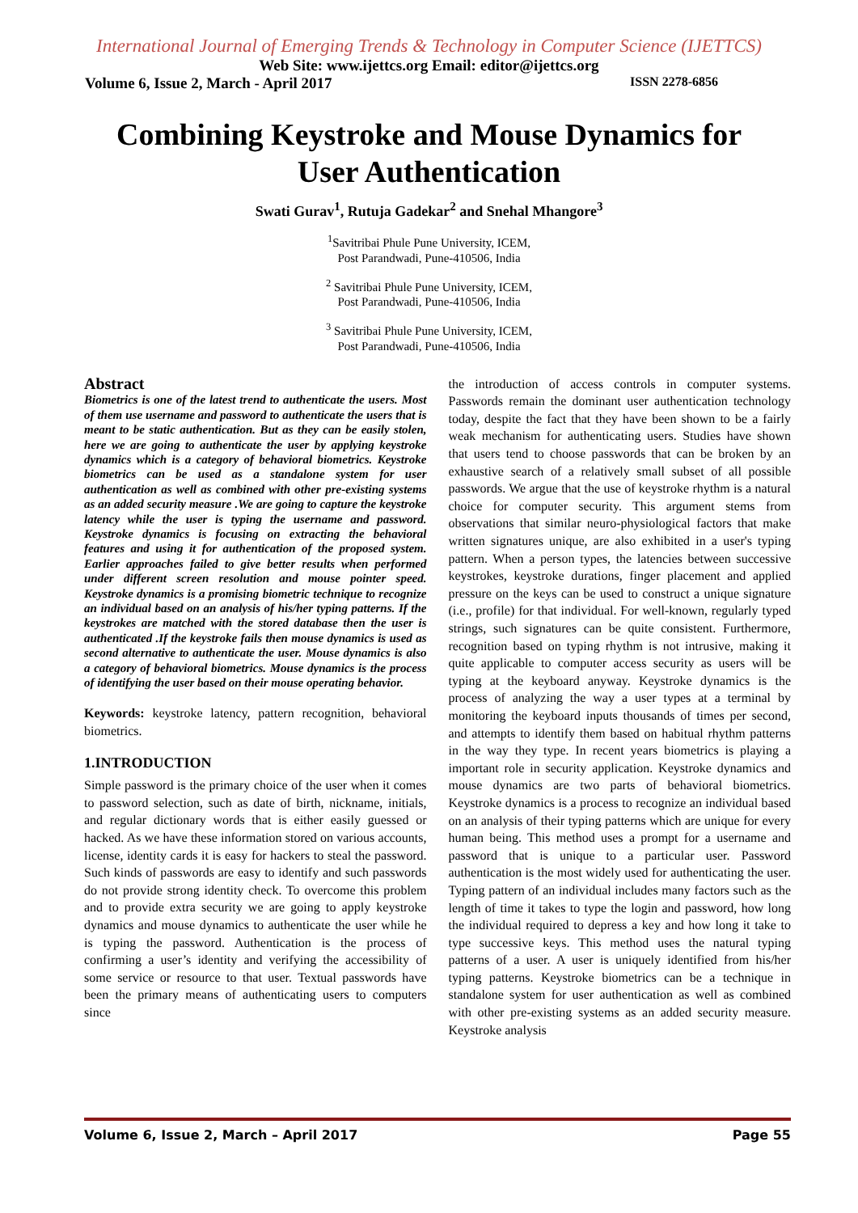International Journal of Emerging Trends & Technology in Computer Science (IJETTCS)
Web Site: www.ijettcs.org Email: editor@ijettcs.org
Volume 6, Issue 2, March - April 2017 ISSN 2278-6856
Combining Keystroke and Mouse Dynamics for
User Authentication
Swati Gurav<sup>1</sup>, Rutuja Gadekar<sup>2</sup> and Snehal Mhangore<sup>3</sup>
<sup>1</sup> Savitribai Phule Pune University, ICEM,
Post Parandwadi, Pune-410506, India
<sup>2</sup> Savitribai Phule Pune University, ICEM,
Post Parandwadi, Pune-410506, India
<sup>3</sup> Savitribai Phule Pune University, ICEM,
Post Parandwadi, Pune-410506, India
Abstract
Biometrics is one of the latest trend to authenticate the users. Most of them use username and password to authenticate the users that is meant to be static authentication. But as they can be easily stolen, here we are going to authenticate the user by applying keystroke dynamics which is a category of behavioral biometrics. Keystroke biometrics can be used as a standalone system for user authentication as well as combined with other pre-existing systems as an added security measure .We are going to capture the keystroke latency while the user is typing the username and password. Keystroke dynamics is focusing on extracting the behavioral features and using it for authentication of the proposed system. Earlier approaches failed to give better results when performed under different screen resolution and mouse pointer speed. Keystroke dynamics is a promising biometric technique to recognize an individual based on an analysis of his/her typing patterns. If the keystrokes are matched with the stored database then the user is authenticated .If the keystroke fails then mouse dynamics is used as second alternative to authenticate the user. Mouse dynamics is also a category of behavioral biometrics. Mouse dynamics is the process of identifying the user based on their mouse operating behavior.
Keywords: keystroke latency, pattern recognition, behavioral biometrics.
1.INTRODUCTION
Simple password is the primary choice of the user when it comes to password selection, such as date of birth, nickname, initials, and regular dictionary words that is either easily guessed or hacked. As we have these information stored on various accounts, license, identity cards it is easy for hackers to steal the password. Such kinds of passwords are easy to identify and such passwords do not provide strong identity check. To overcome this problem and to provide extra security we are going to apply keystroke dynamics and mouse dynamics to authenticate the user while he is typing the password. Authentication is the process of confirming a user’s identity and verifying the accessibility of some service or resource to that user. Textual passwords have been the primary means of authenticating users to computers since
the introduction of access controls in computer systems. Passwords remain the dominant user authentication technology today, despite the fact that they have been shown to be a fairly weak mechanism for authenticating users. Studies have shown that users tend to choose passwords that can be broken by an exhaustive search of a relatively small subset of all possible passwords. We argue that the use of keystroke rhythm is a natural choice for computer security. This argument stems from observations that similar neuro-physiological factors that make written signatures unique, are also exhibited in a user's typing pattern. When a person types, the latencies between successive keystrokes, keystroke durations, finger placement and applied pressure on the keys can be used to construct a unique signature (i.e., profile) for that individual. For well-known, regularly typed strings, such signatures can be quite consistent. Furthermore, recognition based on typing rhythm is not intrusive, making it quite applicable to computer access security as users will be typing at the keyboard anyway. Keystroke dynamics is the process of analyzing the way a user types at a terminal by monitoring the keyboard inputs thousands of times per second, and attempts to identify them based on habitual rhythm patterns in the way they type. In recent years biometrics is playing a important role in security application. Keystroke dynamics and mouse dynamics are two parts of behavioral biometrics. Keystroke dynamics is a process to recognize an individual based on an analysis of their typing patterns which are unique for every human being. This method uses a prompt for a username and password that is unique to a particular user. Password authentication is the most widely used for authenticating the user. Typing pattern of an individual includes many factors such as the length of time it takes to type the login and password, how long the individual required to depress a key and how long it take to type successive keys. This method uses the natural typing patterns of a user. A user is uniquely identified from his/her typing patterns. Keystroke biometrics can be a technique in standalone system for user authentication as well as combined with other pre-existing systems as an added security measure. Keystroke analysis
Volume 6, Issue 2, March – April 2017 Page 55